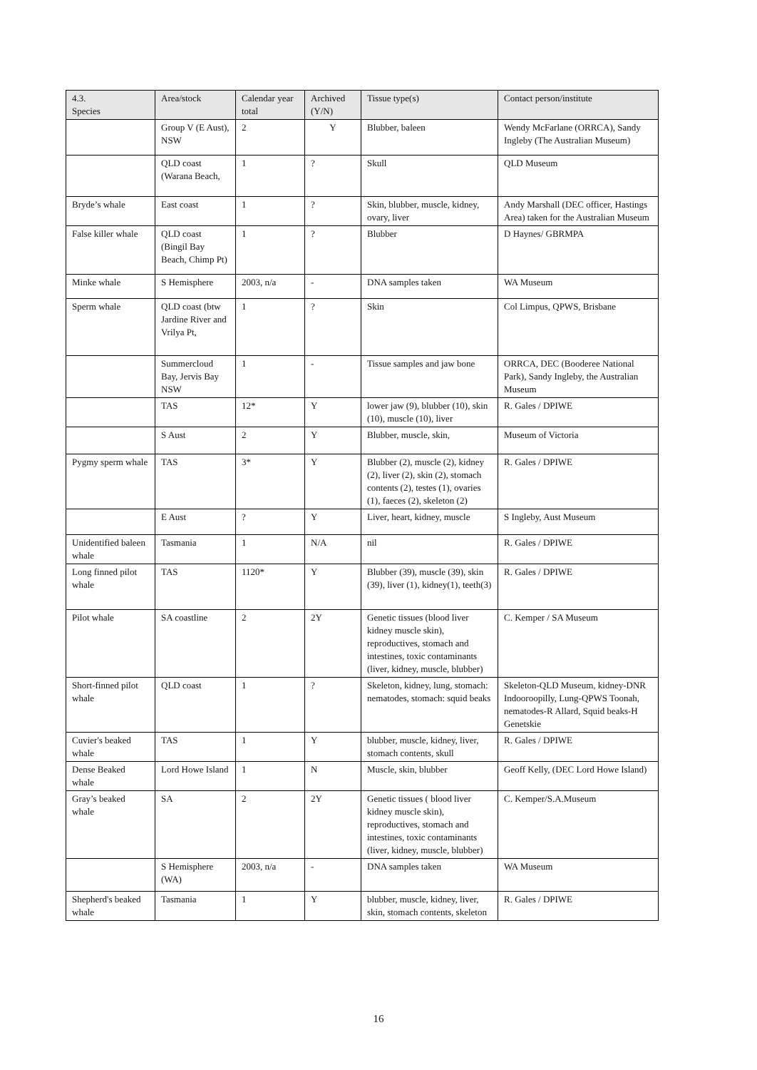| 4.3. Species | Area/stock | Calendar year total | Archived (Y/N) | Tissue type(s) | Contact person/institute |
| --- | --- | --- | --- | --- | --- |
| | Group V (E Aust), NSW | 2 | Y | Blubber, baleen | Wendy McFarlane (ORRCA), Sandy Ingleby (The Australian Museum) |
| | QLD coast (Warana Beach, | 1 | ? | Skull | QLD Museum |
| Bryde’s whale | East coast | 1 | ? | Skin, blubber, muscle, kidney, ovary, liver | Andy Marshall (DEC officer, Hastings Area) taken for the Australian Museum |
| False killer whale | QLD coast (Bingil Bay Beach, Chimp Pt) | 1 | ? | Blubber | D Haynes/ GBRMPA |
| Minke whale | S Hemisphere | 2003, n/a | - | DNA samples taken | WA Museum |
| Sperm whale | QLD coast (btw Jardine River and Vrilya Pt, | 1 | ? | Skin | Col Limpus, QPWS, Brisbane |
| | Summercloud Bay, Jervis Bay NSW | 1 | - | Tissue samples and jaw bone | ORRCA, DEC (Booderee National Park), Sandy Ingleby, the Australian Museum |
| | TAS | 12* | Y | lower jaw (9), blubber (10), skin (10), muscle (10), liver | R. Gales / DPIWE |
| | S Aust | 2 | Y | Blubber, muscle, skin, | Museum of Victoria |
| Pygmy sperm whale | TAS | 3* | Y | Blubber (2), muscle (2), kidney (2), liver (2), skin (2), stomach contents (2), testes (1), ovaries (1), faeces (2), skeleton (2) | R. Gales / DPIWE |
| | E Aust | ? | Y | Liver, heart, kidney, muscle | S Ingleby, Aust Museum |
| Unidentified baleen whale | Tasmania | 1 | N/A | nil | R. Gales / DPIWE |
| Long finned pilot whale | TAS | 1120* | Y | Blubber (39), muscle (39), skin (39), liver (1), kidney(1), teeth(3) | R. Gales / DPIWE |
| Pilot whale | SA coastline | 2 | 2Y | Genetic tissues (blood liver kidney muscle skin), reproductives, stomach and intestines, toxic contaminants (liver, kidney, muscle, blubber) | C. Kemper / SA Museum |
| Short-finned pilot whale | QLD coast | 1 | ? | Skeleton, kidney, lung, stomach: nematodes, stomach: squid beaks | Skeleton-QLD Museum, kidney-DNR Indooroopilly, Lung-QPWS Toonah, nematodes-R Allard, Squid beaks-H Genetskie |
| Cuvier's beaked whale | TAS | 1 | Y | blubber, muscle, kidney, liver, stomach contents, skull | R. Gales / DPIWE |
| Dense Beaked whale | Lord Howe Island | 1 | N | Muscle, skin, blubber | Geoff Kelly, (DEC Lord Howe Island) |
| Gray’s beaked whale | SA | 2 | 2Y | Genetic tissues ( blood liver kidney muscle skin), reproductives, stomach and intestines, toxic contaminants (liver, kidney, muscle, blubber) | C. Kemper/S.A.Museum |
| | S Hemisphere (WA) | 2003, n/a | - | DNA samples taken | WA Museum |
| Shepherd's beaked whale | Tasmania | 1 | Y | blubber, muscle, kidney, liver, skin, stomach contents, skeleton | R. Gales / DPIWE |
16